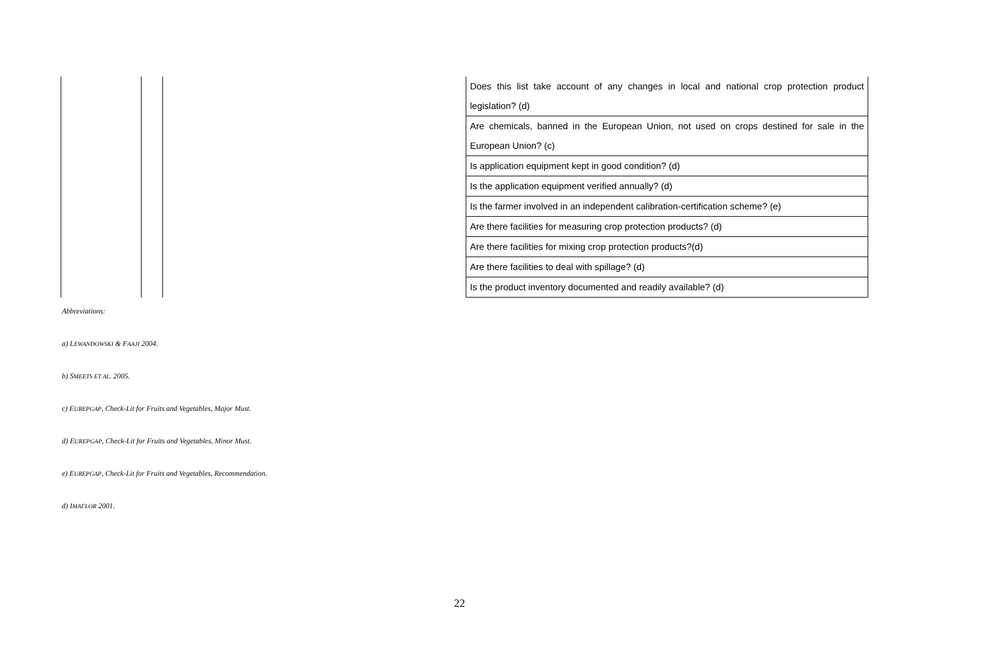| | | | Does this list take account of any changes in local and national crop protection product legislation? (d) |
| | | | Are chemicals, banned in the European Union, not used on crops destined for sale in the European Union? (c) |
| | | | Is application equipment kept in good condition? (d) |
| | | | Is the application equipment verified annually? (d) |
| | | | Is the farmer involved in an independent calibration-certification scheme? (e) |
| | | | Are there facilities for measuring crop protection products? (d) |
| | | | Are there facilities for mixing crop protection products?(d) |
| | | | Are there facilities to deal with spillage? (d) |
| | | | Is the product inventory documented and readily available? (d) |
Abbreviations:
a) LEWANDOWSKI & FAAJI 2004.
b) SMEETS ET AL. 2005.
c) EUREPGAP, Check-Lit for Fruits and Vegetables, Major Must.
d) EUREPGAP, Check-Lit for Fruits and Vegetables, Minor Must.
e) EUREPGAP, Check-Lit for Fruits and Vegetables, Recommendation.
d) IMAFLOR 2001.
22